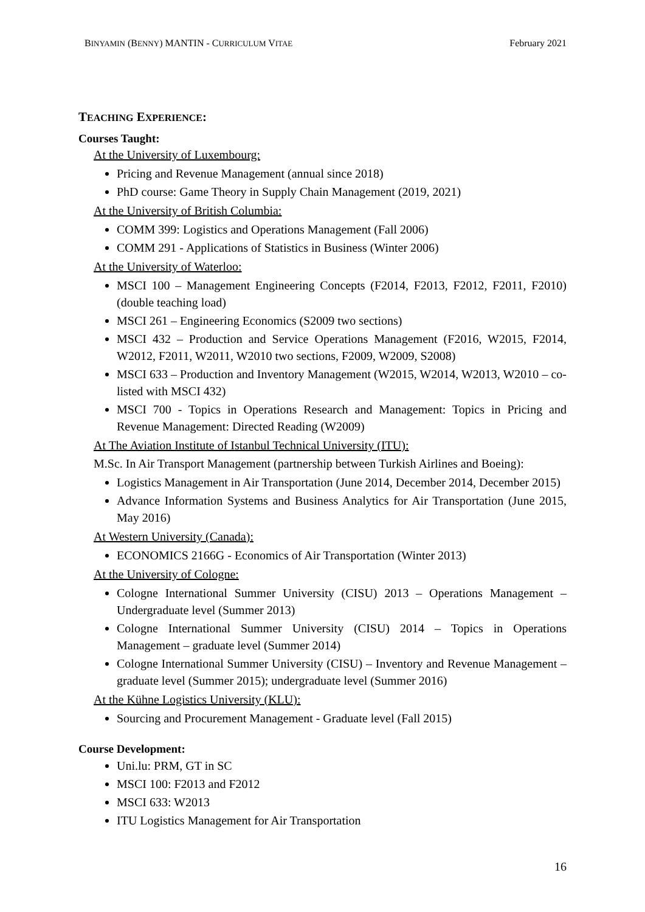BINYAMIN (BENNY) MANTIN - CURRICULUM VITAE February 2021
TEACHING EXPERIENCE:
Courses Taught:
At the University of Luxembourg:
Pricing and Revenue Management (annual since 2018)
PhD course: Game Theory in Supply Chain Management (2019, 2021)
At the University of British Columbia:
COMM 399: Logistics and Operations Management (Fall 2006)
COMM 291 - Applications of Statistics in Business (Winter 2006)
At the University of Waterloo:
MSCI 100 – Management Engineering Concepts (F2014, F2013, F2012, F2011, F2010) (double teaching load)
MSCI 261 – Engineering Economics (S2009 two sections)
MSCI 432 – Production and Service Operations Management (F2016, W2015, F2014, W2012, F2011, W2011, W2010 two sections, F2009, W2009, S2008)
MSCI 633 – Production and Inventory Management (W2015, W2014, W2013, W2010 – co-listed with MSCI 432)
MSCI 700 - Topics in Operations Research and Management: Topics in Pricing and Revenue Management: Directed Reading (W2009)
At The Aviation Institute of Istanbul Technical University (ITU):
M.Sc. In Air Transport Management (partnership between Turkish Airlines and Boeing):
Logistics Management in Air Transportation (June 2014, December 2014, December 2015)
Advance Information Systems and Business Analytics for Air Transportation (June 2015, May 2016)
At Western University (Canada):
ECONOMICS 2166G - Economics of Air Transportation (Winter 2013)
At the University of Cologne:
Cologne International Summer University (CISU) 2013 – Operations Management – Undergraduate level (Summer 2013)
Cologne International Summer University (CISU) 2014 – Topics in Operations Management – graduate level (Summer 2014)
Cologne International Summer University (CISU) – Inventory and Revenue Management – graduate level (Summer 2015); undergraduate level (Summer 2016)
At the Kühne Logistics University (KLU):
Sourcing and Procurement Management - Graduate level (Fall 2015)
Course Development:
Uni.lu: PRM, GT in SC
MSCI 100: F2013 and F2012
MSCI 633: W2013
ITU Logistics Management for Air Transportation
16